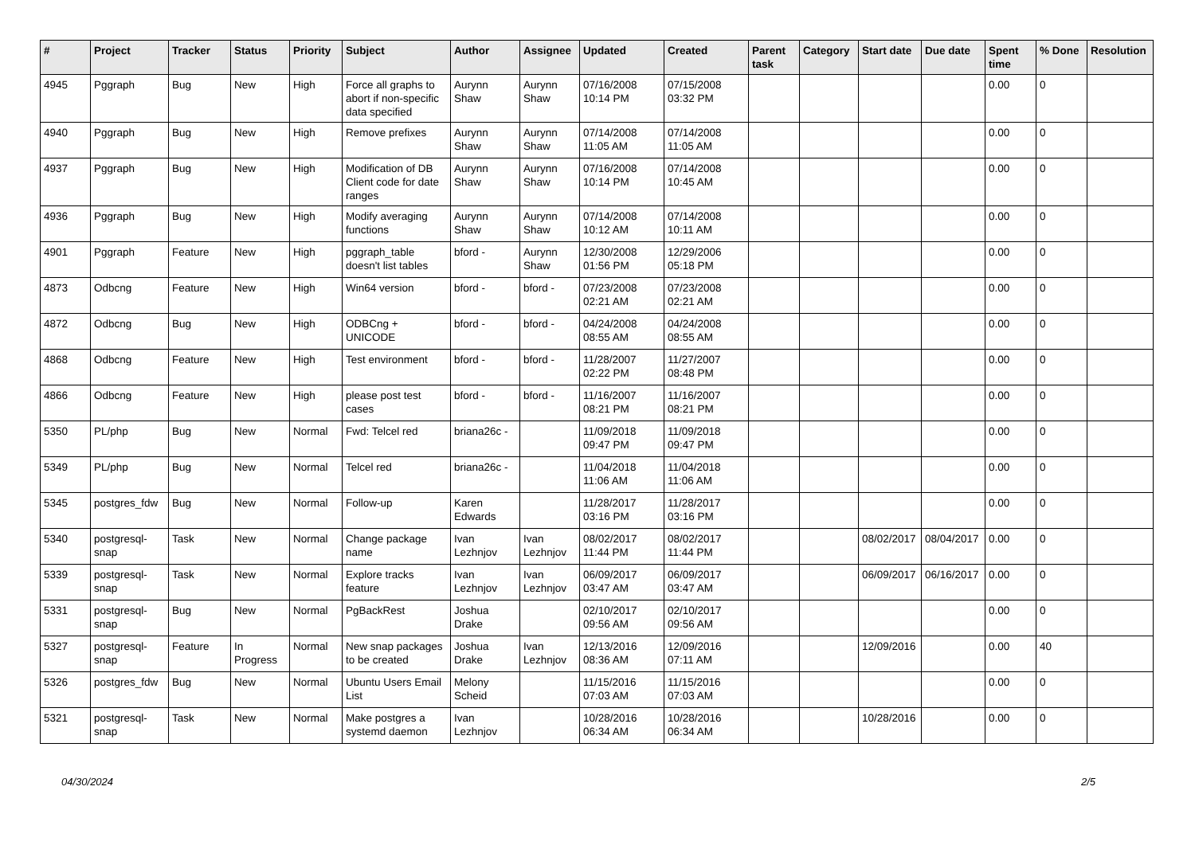| # | Project | Tracker | Status | Priority | Subject | Author | Assignee | Updated | Created | Parent task | Category | Start date | Due date | Spent time | % Done | Resolution |
| --- | --- | --- | --- | --- | --- | --- | --- | --- | --- | --- | --- | --- | --- | --- | --- | --- |
| 4945 | Pggraph | Bug | New | High | Force all graphs to abort if non-specific data specified | Aurynn Shaw | Aurynn Shaw | 07/16/2008 10:14 PM | 07/15/2008 03:32 PM | | | | | 0.00 | 0 | |
| 4940 | Pggraph | Bug | New | High | Remove prefixes | Aurynn Shaw | Aurynn Shaw | 07/14/2008 11:05 AM | 07/14/2008 11:05 AM | | | | | 0.00 | 0 | |
| 4937 | Pggraph | Bug | New | High | Modification of DB Client code for date ranges | Aurynn Shaw | Aurynn Shaw | 07/16/2008 10:14 PM | 07/14/2008 10:45 AM | | | | | 0.00 | 0 | |
| 4936 | Pggraph | Bug | New | High | Modify averaging functions | Aurynn Shaw | Aurynn Shaw | 07/14/2008 10:12 AM | 07/14/2008 10:11 AM | | | | | 0.00 | 0 | |
| 4901 | Pggraph | Feature | New | High | pggraph_table doesn't list tables | bford - | Aurynn Shaw | 12/30/2008 01:56 PM | 12/29/2006 05:18 PM | | | | | 0.00 | 0 | |
| 4873 | Odbcng | Feature | New | High | Win64 version | bford - | bford - | 07/23/2008 02:21 AM | 07/23/2008 02:21 AM | | | | | 0.00 | 0 | |
| 4872 | Odbcng | Bug | New | High | ODBCng + UNICODE | bford - | bford - | 04/24/2008 08:55 AM | 04/24/2008 08:55 AM | | | | | 0.00 | 0 | |
| 4868 | Odbcng | Feature | New | High | Test environment | bford - | bford - | 11/28/2007 02:22 PM | 11/27/2007 08:48 PM | | | | | 0.00 | 0 | |
| 4866 | Odbcng | Feature | New | High | please post test cases | bford - | bford - | 11/16/2007 08:21 PM | 11/16/2007 08:21 PM | | | | | 0.00 | 0 | |
| 5350 | PL/php | Bug | New | Normal | Fwd: Telcel red | briana26c - | | 11/09/2018 09:47 PM | 11/09/2018 09:47 PM | | | | | 0.00 | 0 | |
| 5349 | PL/php | Bug | New | Normal | Telcel red | briana26c - | | 11/04/2018 11:06 AM | 11/04/2018 11:06 AM | | | | | 0.00 | 0 | |
| 5345 | postgres_fdw | Bug | New | Normal | Follow-up | Karen Edwards | | 11/28/2017 03:16 PM | 11/28/2017 03:16 PM | | | | | 0.00 | 0 | |
| 5340 | postgresql-snap | Task | New | Normal | Change package name | Ivan Lezhnjov | Ivan Lezhnjov | 08/02/2017 11:44 PM | 08/02/2017 11:44 PM | | | 08/02/2017 | 08/04/2017 | 0.00 | 0 | |
| 5339 | postgresql-snap | Task | New | Normal | Explore tracks feature | Ivan Lezhnjov | Ivan Lezhnjov | 06/09/2017 03:47 AM | 06/09/2017 03:47 AM | | | 06/09/2017 | 06/16/2017 | 0.00 | 0 | |
| 5331 | postgresql-snap | Bug | New | Normal | PgBackRest | Joshua Drake | | 02/10/2017 09:56 AM | 02/10/2017 09:56 AM | | | | | 0.00 | 0 | |
| 5327 | postgresql-snap | Feature | In Progress | Normal | New snap packages to be created | Joshua Drake | Ivan Lezhnjov | 12/13/2016 08:36 AM | 12/09/2016 07:11 AM | | | 12/09/2016 | | 0.00 | 40 | |
| 5326 | postgres_fdw | Bug | New | Normal | Ubuntu Users Email List | Melony Scheid | | 11/15/2016 07:03 AM | 11/15/2016 07:03 AM | | | | | 0.00 | 0 | |
| 5321 | postgresql-snap | Task | New | Normal | Make postgres a systemd daemon | Ivan Lezhnjov | | 10/28/2016 06:34 AM | 10/28/2016 06:34 AM | | | 10/28/2016 | | 0.00 | 0 | |
04/30/2024 2/5